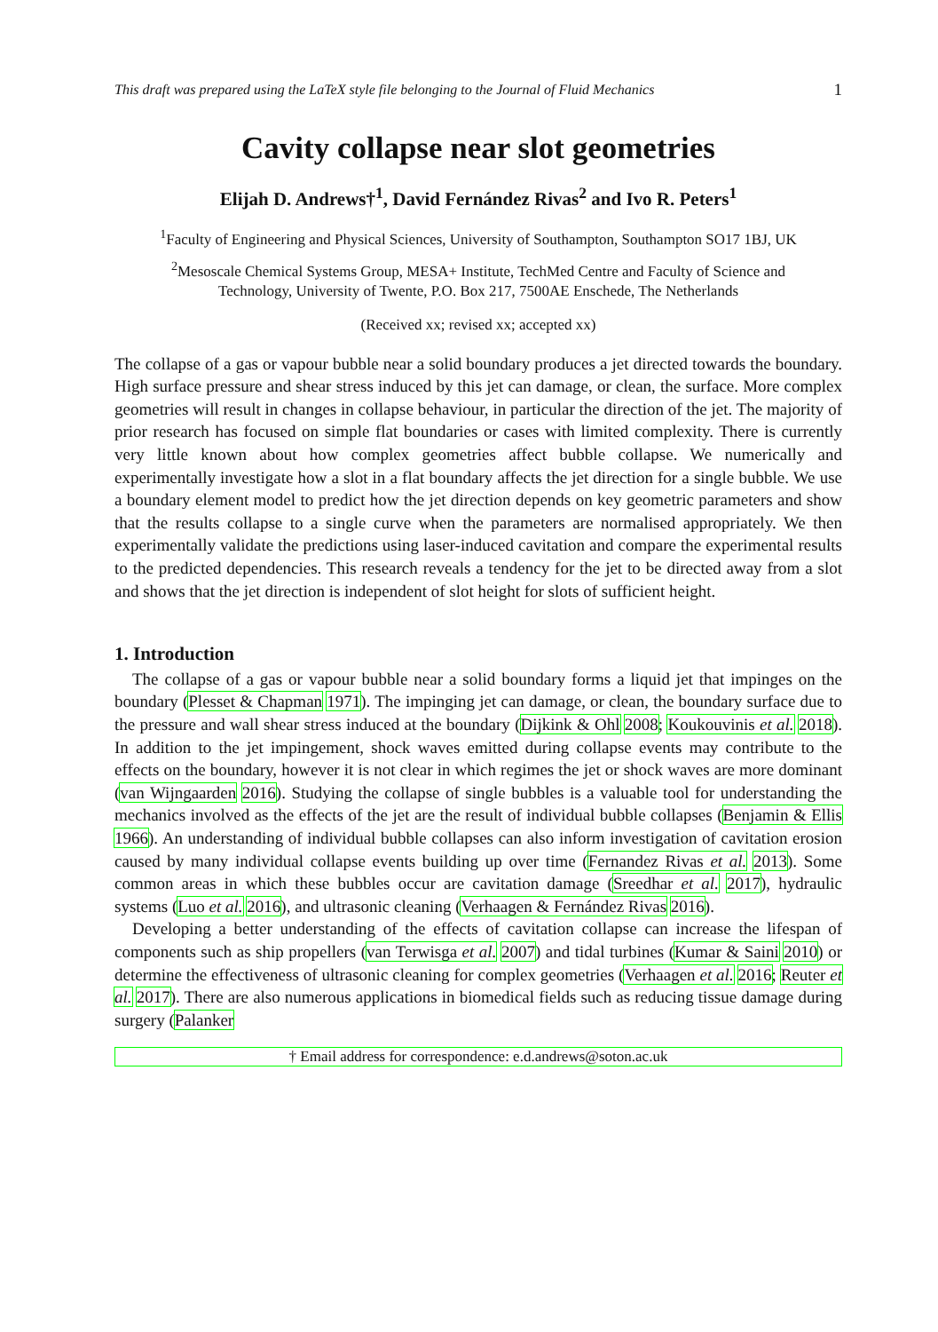This draft was prepared using the LaTeX style file belonging to the Journal of Fluid Mechanics 1
Cavity collapse near slot geometries
Elijah D. Andrews†<sup>1</sup>, David Fernández Rivas<sup>2</sup> and Ivo R. Peters<sup>1</sup>
<sup>1</sup> Faculty of Engineering and Physical Sciences, University of Southampton, Southampton SO17 1BJ, UK
<sup>2</sup> Mesoscale Chemical Systems Group, MESA+ Institute, TechMed Centre and Faculty of Science and Technology, University of Twente, P.O. Box 217, 7500AE Enschede, The Netherlands
(Received xx; revised xx; accepted xx)
The collapse of a gas or vapour bubble near a solid boundary produces a jet directed towards the boundary. High surface pressure and shear stress induced by this jet can damage, or clean, the surface. More complex geometries will result in changes in collapse behaviour, in particular the direction of the jet. The majority of prior research has focused on simple flat boundaries or cases with limited complexity. There is currently very little known about how complex geometries affect bubble collapse. We numerically and experimentally investigate how a slot in a flat boundary affects the jet direction for a single bubble. We use a boundary element model to predict how the jet direction depends on key geometric parameters and show that the results collapse to a single curve when the parameters are normalised appropriately. We then experimentally validate the predictions using laser-induced cavitation and compare the experimental results to the predicted dependencies. This research reveals a tendency for the jet to be directed away from a slot and shows that the jet direction is independent of slot height for slots of sufficient height.
1. Introduction
The collapse of a gas or vapour bubble near a solid boundary forms a liquid jet that impinges on the boundary (Plesset & Chapman 1971). The impinging jet can damage, or clean, the boundary surface due to the pressure and wall shear stress induced at the boundary (Dijkink & Ohl 2008; Koukouvinis et al. 2018). In addition to the jet impingement, shock waves emitted during collapse events may contribute to the effects on the boundary, however it is not clear in which regimes the jet or shock waves are more dominant (van Wijngaarden 2016). Studying the collapse of single bubbles is a valuable tool for understanding the mechanics involved as the effects of the jet are the result of individual bubble collapses (Benjamin & Ellis 1966). An understanding of individual bubble collapses can also inform investigation of cavitation erosion caused by many individual collapse events building up over time (Fernandez Rivas et al. 2013). Some common areas in which these bubbles occur are cavitation damage (Sreedhar et al. 2017), hydraulic systems (Luo et al. 2016), and ultrasonic cleaning (Verhaagen & Fernández Rivas 2016).
Developing a better understanding of the effects of cavitation collapse can increase the lifespan of components such as ship propellers (van Terwisga et al. 2007) and tidal turbines (Kumar & Saini 2010) or determine the effectiveness of ultrasonic cleaning for complex geometries (Verhaagen et al. 2016; Reuter et al. 2017). There are also numerous applications in biomedical fields such as reducing tissue damage during surgery (Palanker
† Email address for correspondence: e.d.andrews@soton.ac.uk